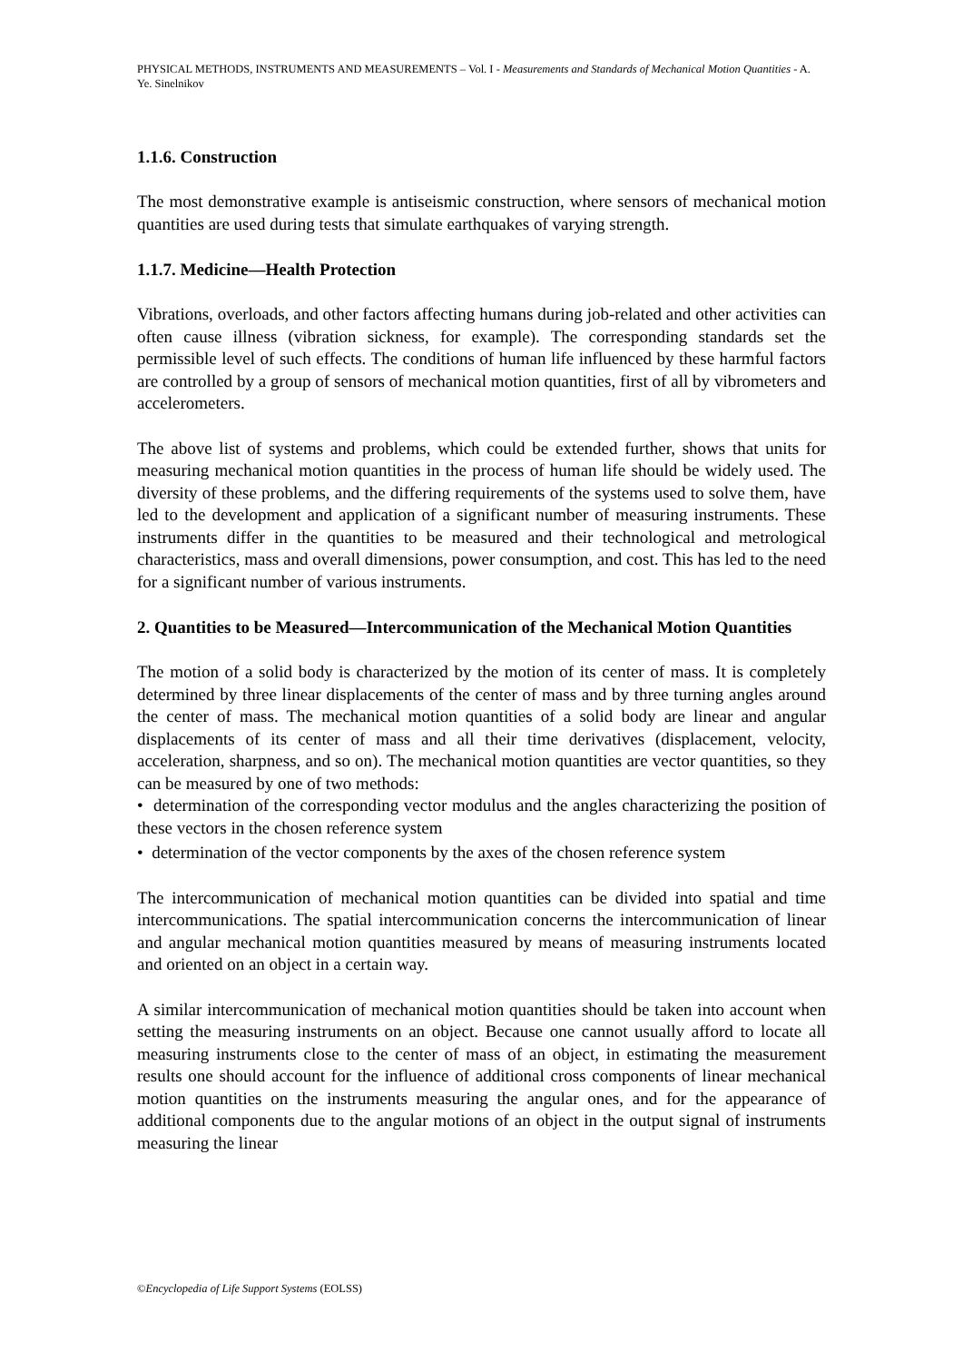PHYSICAL METHODS, INSTRUMENTS AND MEASUREMENTS – Vol. I - Measurements and Standards of Mechanical Motion Quantities - A. Ye. Sinelnikov
1.1.6. Construction
The most demonstrative example is antiseismic construction, where sensors of mechanical motion quantities are used during tests that simulate earthquakes of varying strength.
1.1.7. Medicine—Health Protection
Vibrations, overloads, and other factors affecting humans during job-related and other activities can often cause illness (vibration sickness, for example). The corresponding standards set the permissible level of such effects. The conditions of human life influenced by these harmful factors are controlled by a group of sensors of mechanical motion quantities, first of all by vibrometers and accelerometers.
The above list of systems and problems, which could be extended further, shows that units for measuring mechanical motion quantities in the process of human life should be widely used. The diversity of these problems, and the differing requirements of the systems used to solve them, have led to the development and application of a significant number of measuring instruments. These instruments differ in the quantities to be measured and their technological and metrological characteristics, mass and overall dimensions, power consumption, and cost. This has led to the need for a significant number of various instruments.
2. Quantities to be Measured—Intercommunication of the Mechanical Motion Quantities
The motion of a solid body is characterized by the motion of its center of mass. It is completely determined by three linear displacements of the center of mass and by three turning angles around the center of mass. The mechanical motion quantities of a solid body are linear and angular displacements of its center of mass and all their time derivatives (displacement, velocity, acceleration, sharpness, and so on). The mechanical motion quantities are vector quantities, so they can be measured by one of two methods:
• determination of the corresponding vector modulus and the angles characterizing the position of these vectors in the chosen reference system
• determination of the vector components by the axes of the chosen reference system
The intercommunication of mechanical motion quantities can be divided into spatial and time intercommunications. The spatial intercommunication concerns the intercommunication of linear and angular mechanical motion quantities measured by means of measuring instruments located and oriented on an object in a certain way.
A similar intercommunication of mechanical motion quantities should be taken into account when setting the measuring instruments on an object. Because one cannot usually afford to locate all measuring instruments close to the center of mass of an object, in estimating the measurement results one should account for the influence of additional cross components of linear mechanical motion quantities on the instruments measuring the angular ones, and for the appearance of additional components due to the angular motions of an object in the output signal of instruments measuring the linear
©Encyclopedia of Life Support Systems (EOLSS)